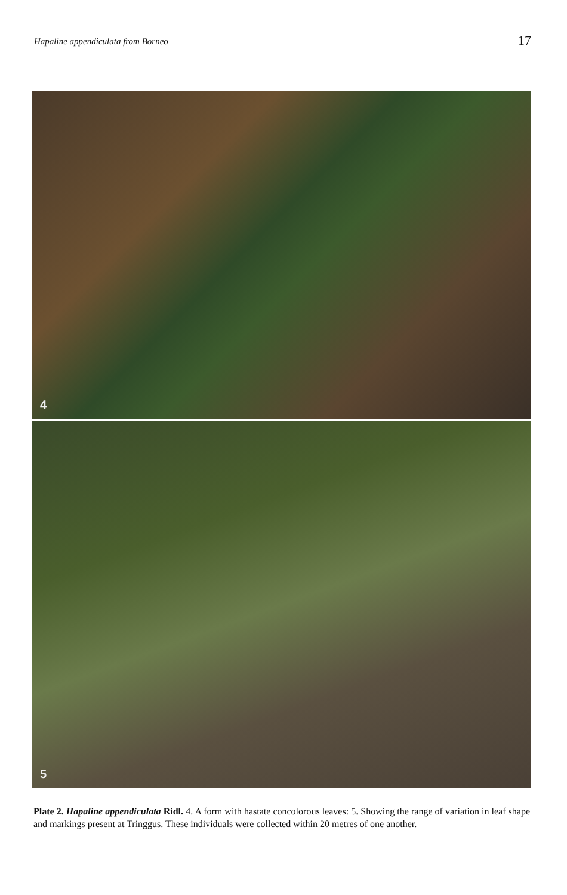Hapaline appendiculata from Borneo 17
4
5
Plate 2. Hapaline appendiculata Ridl. 4. A form with hastate concolorous leaves: 5. Showing the range of variation in leaf shape and markings present at Tringgus. These individuals were collected within 20 metres of one another.